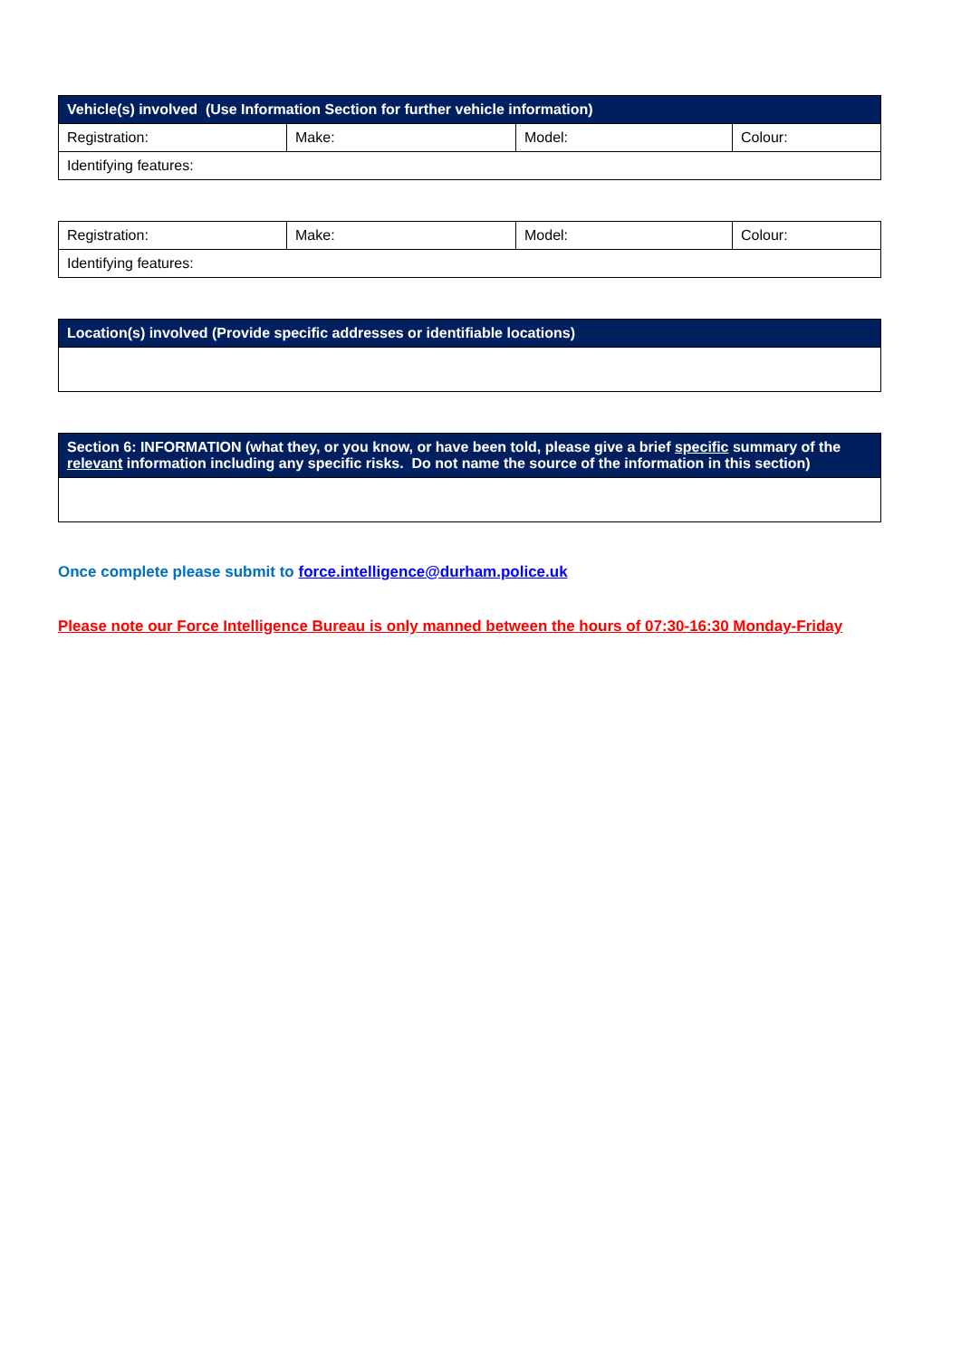| Vehicle(s) involved (Use Information Section for further vehicle information) | | | |
| --- | --- | --- | --- |
| Registration: | Make: | Model: | Colour: |
| Identifying features: | | | |
| Registration: | Make: | Model: | Colour: |
| Identifying features: | | | |
| Location(s) involved (Provide specific addresses or identifiable locations) |
| --- |
| Section 6: INFORMATION (what they, or you know, or have been told, please give a brief specific summary of the relevant information including any specific risks. Do not name the source of the information in this section) |
| --- |
Once complete please submit to force.intelligence@durham.police.uk
Please note our Force Intelligence Bureau is only manned between the hours of 07:30-16:30 Monday-Friday